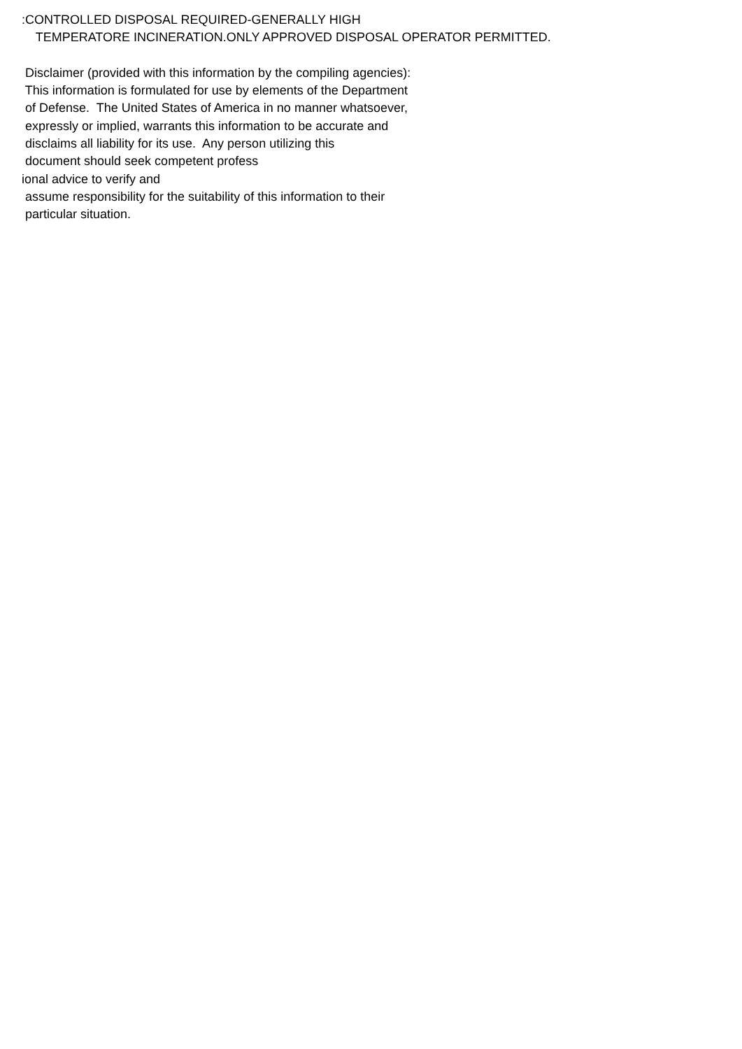:CONTROLLED DISPOSAL REQUIRED-GENERALLY HIGH
TEMPERATORE INCINERATION.ONLY APPROVED DISPOSAL OPERATOR PERMITTED.
Disclaimer (provided with this information by the compiling agencies):
This information is formulated for use by elements of the Department
of Defense. The United States of America in no manner whatsoever,
expressly or implied, warrants this information to be accurate and
disclaims all liability for its use. Any person utilizing this
document should seek competent profess
ional advice to verify and
assume responsibility for the suitability of this information to their
particular situation.